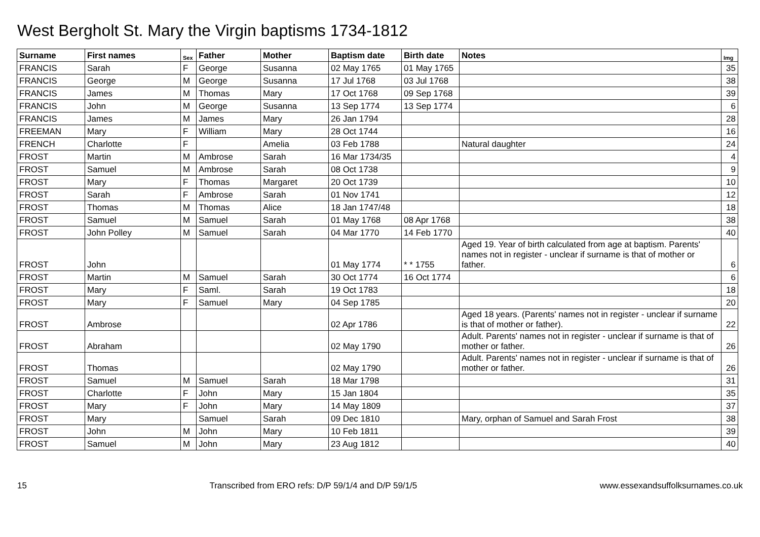West Bergholt St. Mary the Virgin baptisms 1734-1812
| Surname | First names | Sex | Father | Mother | Baptism date | Birth date | Notes | Img |
| --- | --- | --- | --- | --- | --- | --- | --- | --- |
| FRANCIS | Sarah | F | George | Susanna | 02 May 1765 | 01 May 1765 | | 35 |
| FRANCIS | George | M | George | Susanna | 17 Jul 1768 | 03 Jul 1768 | | 38 |
| FRANCIS | James | M | Thomas | Mary | 17 Oct 1768 | 09 Sep 1768 | | 39 |
| FRANCIS | John | M | George | Susanna | 13 Sep 1774 | 13 Sep 1774 | | 6 |
| FRANCIS | James | M | James | Mary | 26 Jan 1794 | | | 28 |
| FREEMAN | Mary | F | William | Mary | 28 Oct 1744 | | | 16 |
| FRENCH | Charlotte | F | | Amelia | 03 Feb 1788 | | Natural daughter | 24 |
| FROST | Martin | M | Ambrose | Sarah | 16 Mar 1734/35 | | | 4 |
| FROST | Samuel | M | Ambrose | Sarah | 08 Oct 1738 | | | 9 |
| FROST | Mary | F | Thomas | Margaret | 20 Oct 1739 | | | 10 |
| FROST | Sarah | F | Ambrose | Sarah | 01 Nov 1741 | | | 12 |
| FROST | Thomas | M | Thomas | Alice | 18 Jan 1747/48 | | | 18 |
| FROST | Samuel | M | Samuel | Sarah | 01 May 1768 | 08 Apr 1768 | | 38 |
| FROST | John Polley | M | Samuel | Sarah | 04 Mar 1770 | 14 Feb 1770 | | 40 |
| FROST | John | | | | 01 May 1774 | * * 1755 | Aged 19. Year of birth calculated from age at baptism. Parents' names not in register - unclear if surname is that of mother or father. | 6 |
| FROST | Martin | M | Samuel | Sarah | 30 Oct 1774 | 16 Oct 1774 | | 6 |
| FROST | Mary | F | Saml. | Sarah | 19 Oct 1783 | | | 18 |
| FROST | Mary | F | Samuel | Mary | 04 Sep 1785 | | | 20 |
| FROST | Ambrose | | | | 02 Apr 1786 | | Aged 18 years. (Parents' names not in register - unclear if surname is that of mother or father). | 22 |
| FROST | Abraham | | | | 02 May 1790 | | Adult. Parents' names not in register - unclear if surname is that of mother or father. | 26 |
| FROST | Thomas | | | | 02 May 1790 | | Adult. Parents' names not in register - unclear if surname is that of mother or father. | 26 |
| FROST | Samuel | M | Samuel | Sarah | 18 Mar 1798 | | | 31 |
| FROST | Charlotte | F | John | Mary | 15 Jan 1804 | | | 35 |
| FROST | Mary | F | John | Mary | 14 May 1809 | | | 37 |
| FROST | Mary | | Samuel | Sarah | 09 Dec 1810 | | Mary, orphan of Samuel and Sarah Frost | 38 |
| FROST | John | M | John | Mary | 10 Feb 1811 | | | 39 |
| FROST | Samuel | M | John | Mary | 23 Aug 1812 | | | 40 |
15 Transcribed from ERO refs: D/P 59/1/4 and D/P 59/1/5 www.essexandsuffolksurnames.co.uk